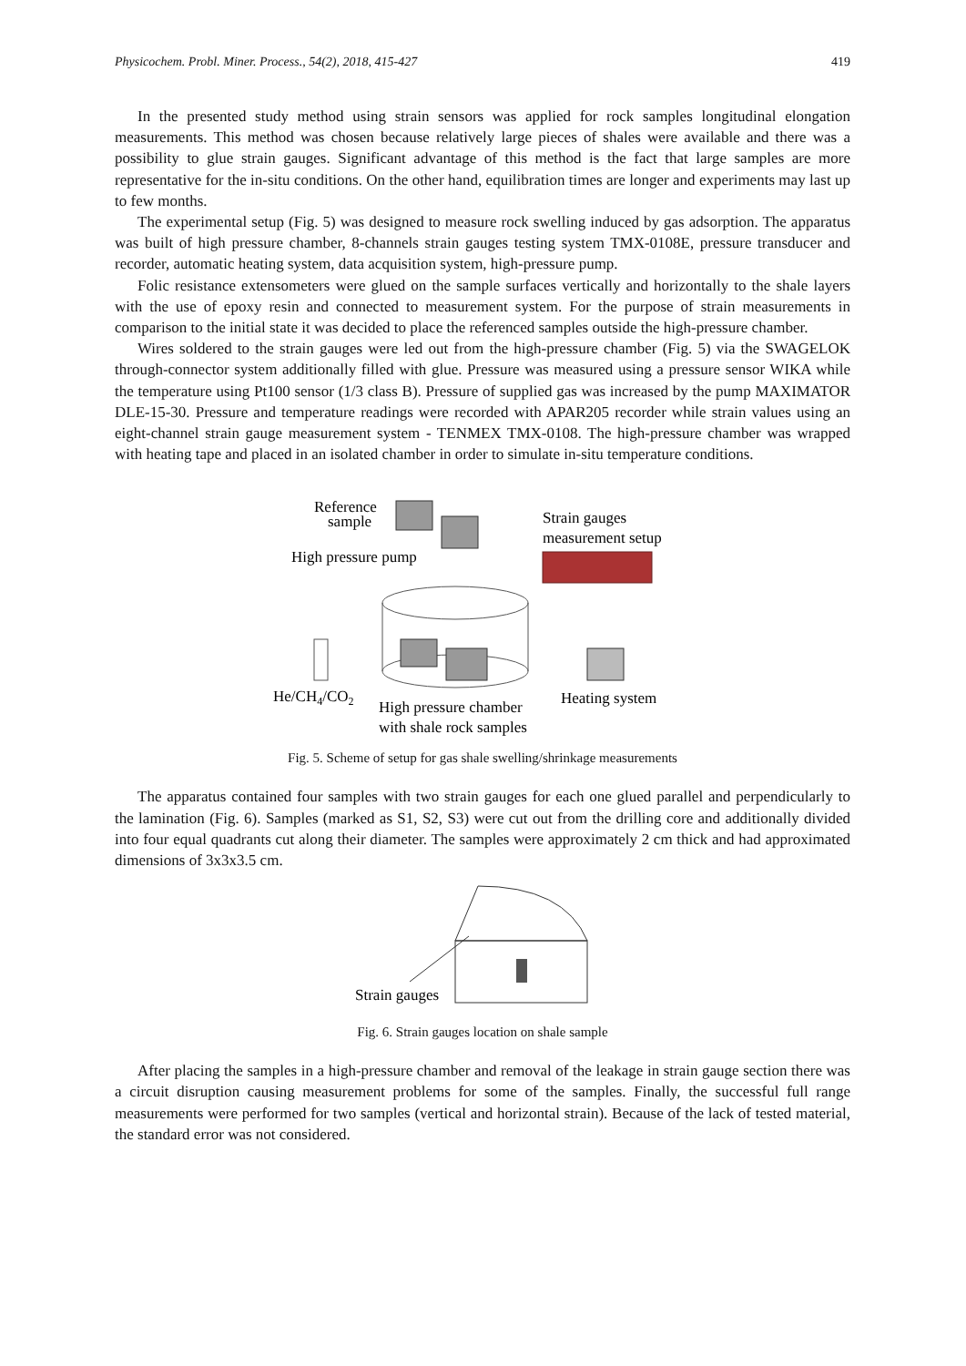Physicochem. Probl. Miner. Process., 54(2), 2018, 415-427 419
In the presented study method using strain sensors was applied for rock samples longitudinal elongation measurements. This method was chosen because relatively large pieces of shales were available and there was a possibility to glue strain gauges. Significant advantage of this method is the fact that large samples are more representative for the in-situ conditions. On the other hand, equilibration times are longer and experiments may last up to few months.
The experimental setup (Fig. 5) was designed to measure rock swelling induced by gas adsorption. The apparatus was built of high pressure chamber, 8-channels strain gauges testing system TMX-0108E, pressure transducer and recorder, automatic heating system, data acquisition system, high-pressure pump.
Folic resistance extensometers were glued on the sample surfaces vertically and horizontally to the shale layers with the use of epoxy resin and connected to measurement system. For the purpose of strain measurements in comparison to the initial state it was decided to place the referenced samples outside the high-pressure chamber.
Wires soldered to the strain gauges were led out from the high-pressure chamber (Fig. 5) via the SWAGELOK through-connector system additionally filled with glue. Pressure was measured using a pressure sensor WIKA while the temperature using Pt100 sensor (1/3 class B). Pressure of supplied gas was increased by the pump MAXIMATOR DLE-15-30. Pressure and temperature readings were recorded with APAR205 recorder while strain values using an eight-channel strain gauge measurement system - TENMEX TMX-0108. The high-pressure chamber was wrapped with heating tape and placed in an isolated chamber in order to simulate in-situ temperature conditions.
Reference
sample
High pressure pump
Strain gauges
measurement setup
He/CH4/CO2
High pressure chamber
with shale rock samples
Heating system
Fig. 5. Scheme of setup for gas shale swelling/shrinkage measurements
The apparatus contained four samples with two strain gauges for each one glued parallel and perpendicularly to the lamination (Fig. 6). Samples (marked as S1, S2, S3) were cut out from the drilling core and additionally divided into four equal quadrants cut along their diameter. The samples were approximately 2 cm thick and had approximated dimensions of 3x3x3.5 cm.
Strain gauges
Fig. 6. Strain gauges location on shale sample
After placing the samples in a high-pressure chamber and removal of the leakage in strain gauge section there was a circuit disruption causing measurement problems for some of the samples. Finally, the successful full range measurements were performed for two samples (vertical and horizontal strain). Because of the lack of tested material, the standard error was not considered.